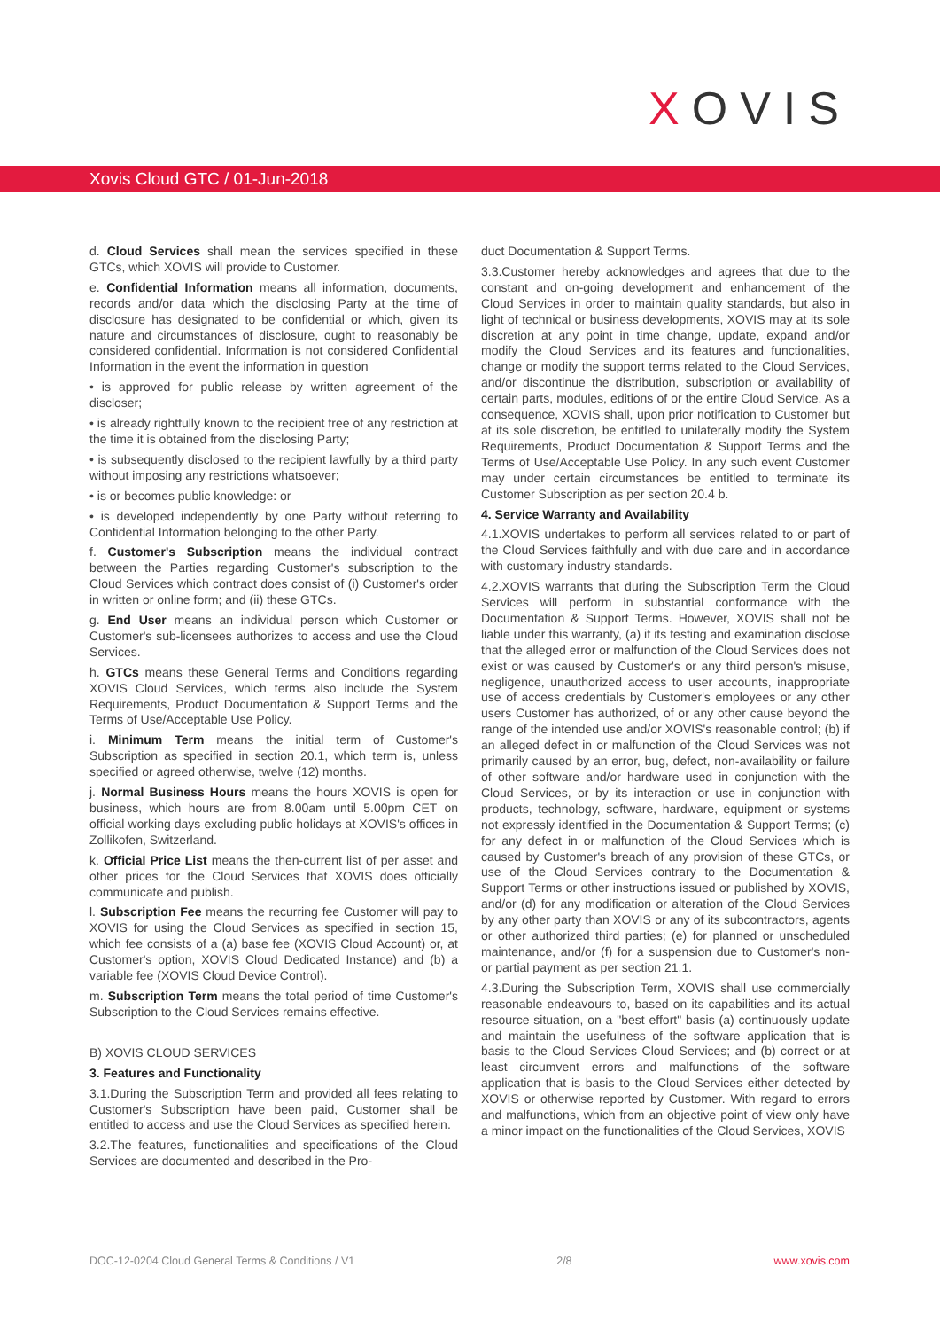XOVIS
Xovis Cloud GTC / 01-Jun-2018
d. Cloud Services shall mean the services specified in these GTCs, which XOVIS will provide to Customer.
e. Confidential Information means all information, documents, records and/or data which the disclosing Party at the time of disclosure has designated to be confidential or which, given its nature and circumstances of disclosure, ought to reasonably be considered confidential. Information is not considered Confidential Information in the event the information in question
• is approved for public release by written agreement of the discloser;
• is already rightfully known to the recipient free of any restriction at the time it is obtained from the disclosing Party;
• is subsequently disclosed to the recipient lawfully by a third party without imposing any restrictions whatsoever;
• is or becomes public knowledge: or
• is developed independently by one Party without referring to Confidential Information belonging to the other Party.
f. Customer's Subscription means the individual contract between the Parties regarding Customer's subscription to the Cloud Services which contract does consist of (i) Customer's order in written or online form; and (ii) these GTCs.
g. End User means an individual person which Customer or Customer's sub-licensees authorizes to access and use the Cloud Services.
h. GTCs means these General Terms and Conditions regarding XOVIS Cloud Services, which terms also include the System Requirements, Product Documentation & Support Terms and the Terms of Use/Acceptable Use Policy.
i. Minimum Term means the initial term of Customer's Subscription as specified in section 20.1, which term is, unless specified or agreed otherwise, twelve (12) months.
j. Normal Business Hours means the hours XOVIS is open for business, which hours are from 8.00am until 5.00pm CET on official working days excluding public holidays at XOVIS's offices in Zollikofen, Switzerland.
k. Official Price List means the then-current list of per asset and other prices for the Cloud Services that XOVIS does officially communicate and publish.
l. Subscription Fee means the recurring fee Customer will pay to XOVIS for using the Cloud Services as specified in section 15, which fee consists of a (a) base fee (XOVIS Cloud Account) or, at Customer's option, XOVIS Cloud Dedicated Instance) and (b) a variable fee (XOVIS Cloud Device Control).
m. Subscription Term means the total period of time Customer's Subscription to the Cloud Services remains effective.
B) XOVIS CLOUD SERVICES
3. Features and Functionality
3.1.During the Subscription Term and provided all fees relating to Customer's Subscription have been paid, Customer shall be entitled to access and use the Cloud Services as specified herein.
3.2.The features, functionalities and specifications of the Cloud Services are documented and described in the Pro-
duct Documentation & Support Terms.
3.3.Customer hereby acknowledges and agrees that due to the constant and on-going development and enhancement of the Cloud Services in order to maintain quality standards, but also in light of technical or business developments, XOVIS may at its sole discretion at any point in time change, update, expand and/or modify the Cloud Services and its features and functionalities, change or modify the support terms related to the Cloud Services, and/or discontinue the distribution, subscription or availability of certain parts, modules, editions of or the entire Cloud Service. As a consequence, XOVIS shall, upon prior notification to Customer but at its sole discretion, be entitled to unilaterally modify the System Requirements, Product Documentation & Support Terms and the Terms of Use/Acceptable Use Policy. In any such event Customer may under certain circumstances be entitled to terminate its Customer Subscription as per section 20.4 b.
4. Service Warranty and Availability
4.1.XOVIS undertakes to perform all services related to or part of the Cloud Services faithfully and with due care and in accordance with customary industry standards.
4.2.XOVIS warrants that during the Subscription Term the Cloud Services will perform in substantial conformance with the Documentation & Support Terms. However, XOVIS shall not be liable under this warranty, (a) if its testing and examination disclose that the alleged error or malfunction of the Cloud Services does not exist or was caused by Customer's or any third person's misuse, negligence, unauthorized access to user accounts, inappropriate use of access credentials by Customer's employees or any other users Customer has authorized, of or any other cause beyond the range of the intended use and/or XOVIS's reasonable control; (b) if an alleged defect in or malfunction of the Cloud Services was not primarily caused by an error, bug, defect, non-availability or failure of other software and/or hardware used in conjunction with the Cloud Services, or by its interaction or use in conjunction with products, technology, software, hardware, equipment or systems not expressly identified in the Documentation & Support Terms; (c) for any defect in or malfunction of the Cloud Services which is caused by Customer's breach of any provision of these GTCs, or use of the Cloud Services contrary to the Documentation & Support Terms or other instructions issued or published by XOVIS, and/or (d) for any modification or alteration of the Cloud Services by any other party than XOVIS or any of its subcontractors, agents or other authorized third parties; (e) for planned or unscheduled maintenance, and/or (f) for a suspension due to Customer's non- or partial payment as per section 21.1.
4.3.During the Subscription Term, XOVIS shall use commercially reasonable endeavours to, based on its capabilities and its actual resource situation, on a "best effort" basis (a) continuously update and maintain the usefulness of the software application that is basis to the Cloud Services Cloud Services; and (b) correct or at least circumvent errors and malfunctions of the software application that is basis to the Cloud Services either detected by XOVIS or otherwise reported by Customer. With regard to errors and malfunctions, which from an objective point of view only have a minor impact on the functionalities of the Cloud Services, XOVIS
DOC-12-0204 Cloud General Terms & Conditions / V1 2/8 www.xovis.com